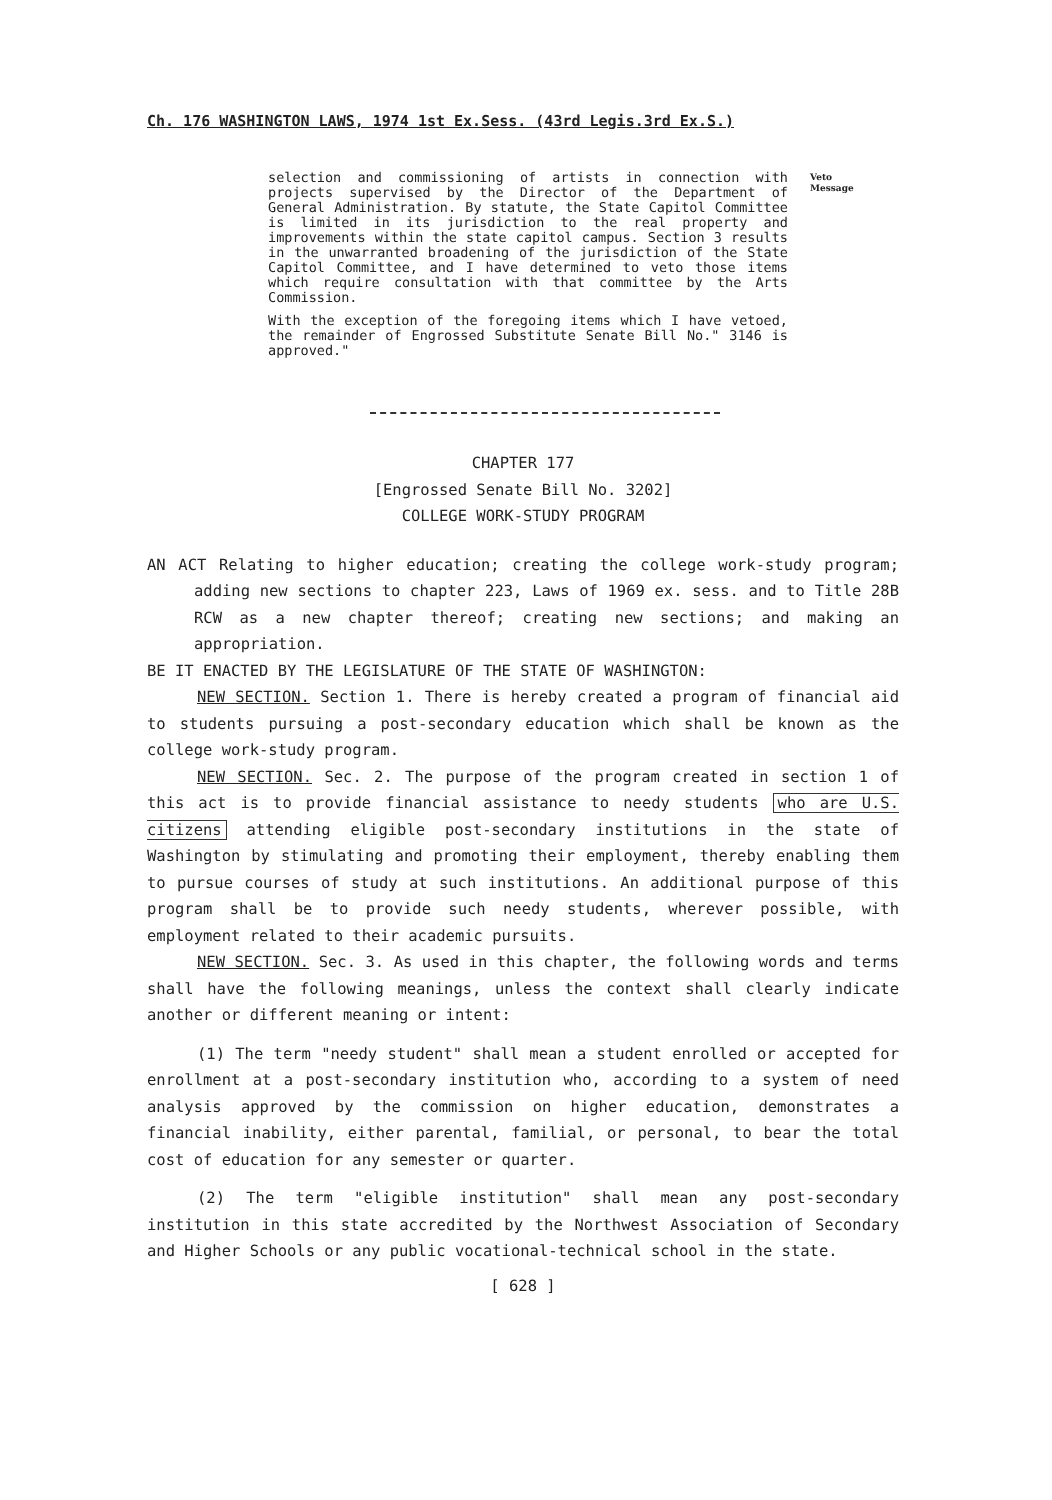Ch. 176 WASHINGTON LAWS, 1974 1st Ex.Sess. (43rd Legis.3rd Ex.S.)
selection and commissioning of artists in connection with projects supervised by the Director of the Department of General Administration. By statute, the State Capitol Committee is limited in its jurisdiction to the real property and improvements within the state capitol campus. Section 3 results in the unwarranted broadening of the jurisdiction of the State Capitol Committee, and I have determined to veto those items which require consultation with that committee by the Arts Commission.
With the exception of the foregoing items which I have vetoed, the remainder of Engrossed Substitute Senate Bill No." 3146 is approved."
Veto
Message
CHAPTER 177
[Engrossed Senate Bill No. 3202]
COLLEGE WORK-STUDY PROGRAM
AN ACT Relating to higher education; creating the college work-study program; adding new sections to chapter 223, Laws of 1969 ex. sess. and to Title 28B RCW as a new chapter thereof; creating new sections; and making an appropriation.
BE IT ENACTED BY THE LEGISLATURE OF THE STATE OF WASHINGTON:
NEW SECTION. Section 1. There is hereby created a program of financial aid to students pursuing a post-secondary education which shall be known as the college work-study program.
NEW SECTION. Sec. 2. The purpose of the program created in section 1 of this act is to provide financial assistance to needy students who are U.S. citizens attending eligible post-secondary institutions in the state of Washington by stimulating and promoting their employment, thereby enabling them to pursue courses of study at such institutions. An additional purpose of this program shall be to provide such needy students, wherever possible, with employment related to their academic pursuits.
NEW SECTION. Sec. 3. As used in this chapter, the following words and terms shall have the following meanings, unless the context shall clearly indicate another or different meaning or intent:
(1) The term "needy student" shall mean a student enrolled or accepted for enrollment at a post-secondary institution who, according to a system of need analysis approved by the commission on higher education, demonstrates a financial inability, either parental, familial, or personal, to bear the total cost of education for any semester or quarter.
(2) The term "eligible institution" shall mean any post-secondary institution in this state accredited by the Northwest Association of Secondary and Higher Schools or any public vocational-technical school in the state.
[ 628 ]